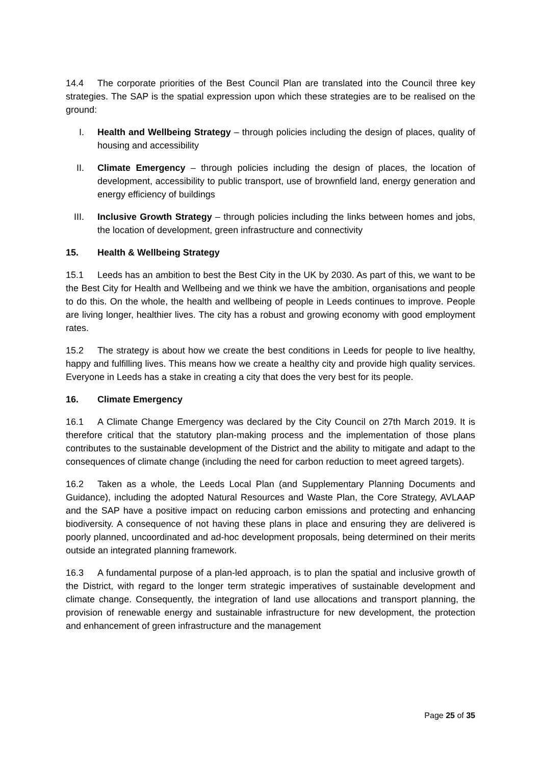14.4 The corporate priorities of the Best Council Plan are translated into the Council three key strategies. The SAP is the spatial expression upon which these strategies are to be realised on the ground:
I. Health and Wellbeing Strategy – through policies including the design of places, quality of housing and accessibility
II. Climate Emergency – through policies including the design of places, the location of development, accessibility to public transport, use of brownfield land, energy generation and energy efficiency of buildings
III. Inclusive Growth Strategy – through policies including the links between homes and jobs, the location of development, green infrastructure and connectivity
15. Health & Wellbeing Strategy
15.1 Leeds has an ambition to best the Best City in the UK by 2030. As part of this, we want to be the Best City for Health and Wellbeing and we think we have the ambition, organisations and people to do this. On the whole, the health and wellbeing of people in Leeds continues to improve. People are living longer, healthier lives. The city has a robust and growing economy with good employment rates.
15.2 The strategy is about how we create the best conditions in Leeds for people to live healthy, happy and fulfilling lives. This means how we create a healthy city and provide high quality services. Everyone in Leeds has a stake in creating a city that does the very best for its people.
16. Climate Emergency
16.1 A Climate Change Emergency was declared by the City Council on 27th March 2019. It is therefore critical that the statutory plan-making process and the implementation of those plans contributes to the sustainable development of the District and the ability to mitigate and adapt to the consequences of climate change (including the need for carbon reduction to meet agreed targets).
16.2 Taken as a whole, the Leeds Local Plan (and Supplementary Planning Documents and Guidance), including the adopted Natural Resources and Waste Plan, the Core Strategy, AVLAAP and the SAP have a positive impact on reducing carbon emissions and protecting and enhancing biodiversity. A consequence of not having these plans in place and ensuring they are delivered is poorly planned, uncoordinated and ad-hoc development proposals, being determined on their merits outside an integrated planning framework.
16.3 A fundamental purpose of a plan-led approach, is to plan the spatial and inclusive growth of the District, with regard to the longer term strategic imperatives of sustainable development and climate change. Consequently, the integration of land use allocations and transport planning, the provision of renewable energy and sustainable infrastructure for new development, the protection and enhancement of green infrastructure and the management
Page 25 of 35